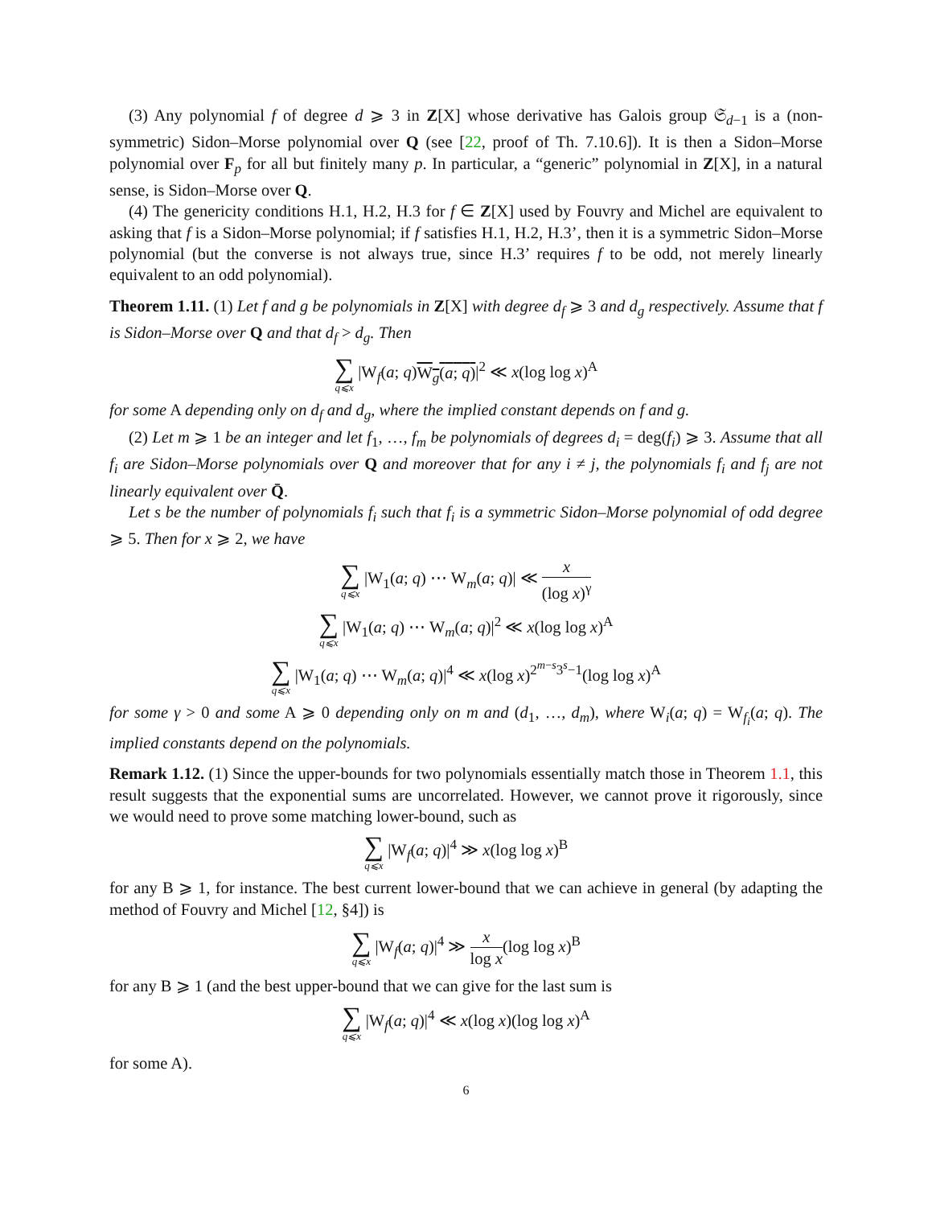(3) Any polynomial f of degree d ⩾ 3 in Z[X] whose derivative has Galois group 𝔖<sub>d−1</sub> is a (non-symmetric) Sidon–Morse polynomial over Q (see [22, proof of Th. 7.10.6]). It is then a Sidon–Morse polynomial over F<sub>p</sub> for all but finitely many p. In particular, a “generic” polynomial in Z[X], in a natural sense, is Sidon–Morse over Q.
(4) The genericity conditions H.1, H.2, H.3 for f ∈ Z[X] used by Fouvry and Michel are equivalent to asking that f is a Sidon–Morse polynomial; if f satisfies H.1, H.2, H.3’, then it is a symmetric Sidon–Morse polynomial (but the converse is not always true, since H.3’ requires f to be odd, not merely linearly equivalent to an odd polynomial).
Theorem 1.11. (1) Let f and g be polynomials in Z[X] with degree d<sub>f</sub> ⩾ 3 and d<sub>g</sub> respectively. Assume that f is Sidon–Morse over Q and that d<sub>f</sub> > d<sub>g</sub>. Then
∑ q⩽x |W<sub>f</sub>(a; q)W<sub>g</sub>(a; q)|<sup>2</sup> ≪ x(log log x)<sup>A</sup>
for some A depending only on d<sub>f</sub> and d<sub>g</sub>, where the implied constant depends on f and g.
(2) Let m ⩾ 1 be an integer and let f<sub>1</sub>, …, f<sub>m</sub> be polynomials of degrees d<sub>i</sub> = deg(f<sub>i</sub>) ⩾ 3. Assume that all f<sub>i</sub> are Sidon–Morse polynomials over Q and moreover that for any i ≠ j, the polynomials f<sub>i</sub> and f<sub>j</sub> are not linearly equivalent over Q̄.
Let s be the number of polynomials f<sub>i</sub> such that f<sub>i</sub> is a symmetric Sidon–Morse polynomial of odd degree ⩾ 5. Then for x ⩾ 2, we have
∑ q⩽x |W<sub>1</sub>(a; q) ⋯ W<sub>m</sub>(a; q)| ≪ x (log x)<sup>γ</sup>
∑ q⩽x |W<sub>1</sub>(a; q) ⋯ W<sub>m</sub>(a; q)|<sup>2</sup> ≪ x(log log x)<sup>A</sup>
∑ q⩽x |W<sub>1</sub>(a; q) ⋯ W<sub>m</sub>(a; q)|<sup>4</sup> ≪ x(log x)<sup>2<sup>m−s</sup>3<sup>s</sup>−1</sup>(log log x)<sup>A</sup>
for some γ > 0 and some A ⩾ 0 depending only on m and (d<sub>1</sub>, …, d<sub>m</sub>), where W<sub>i</sub>(a; q) = W<sub>f<sub>i</sub></sub>(a; q). The implied constants depend on the polynomials.
Remark 1.12. (1) Since the upper-bounds for two polynomials essentially match those in Theorem 1.1, this result suggests that the exponential sums are uncorrelated. However, we cannot prove it rigorously, since we would need to prove some matching lower-bound, such as
∑ q⩽x |W<sub>f</sub>(a; q)|<sup>4</sup> ≫ x(log log x)<sup>B</sup>
for any B ⩾ 1, for instance. The best current lower-bound that we can achieve in general (by adapting the method of Fouvry and Michel [12, §4]) is
∑ q⩽x |W<sub>f</sub>(a; q)|<sup>4</sup> ≫ x log x(log log x)<sup>B</sup>
for any B ⩾ 1 (and the best upper-bound that we can give for the last sum is
∑ q⩽x |W<sub>f</sub>(a; q)|<sup>4</sup> ≪ x(log x)(log log x)<sup>A</sup>
for some A).
6